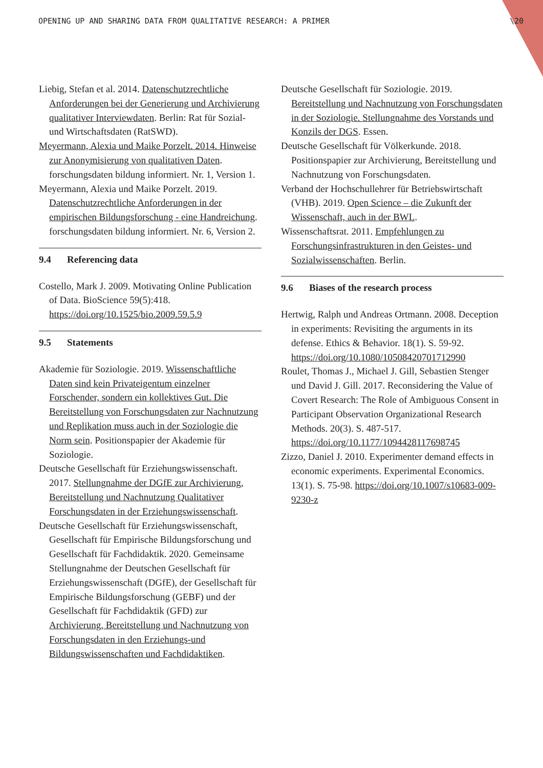OPENING UP AND SHARING DATA FROM QUALITATIVE RESEARCH: A PRIMER \20
Liebig, Stefan et al. 2014. Datenschutzrechtliche Anforderungen bei der Generierung und Archivierung qualitativer Interviewdaten. Berlin: Rat für Sozial- und Wirtschaftsdaten (RatSWD).
Meyermann, Alexia und Maike Porzelt. 2014. Hinweise zur Anonymisierung von qualitativen Daten. forschungsdaten bildung informiert. Nr. 1, Version 1.
Meyermann, Alexia und Maike Porzelt. 2019. Datenschutzrechtliche Anforderungen in der empirischen Bildungsforschung - eine Handreichung. forschungsdaten bildung informiert. Nr. 6, Version 2.
9.4 Referencing data
Costello, Mark J. 2009. Motivating Online Publication of Data. BioScience 59(5):418. https://doi.org/10.1525/bio.2009.59.5.9
9.5 Statements
Akademie für Soziologie. 2019. Wissenschaftliche Daten sind kein Privateigentum einzelner Forschender, sondern ein kollektives Gut. Die Bereitstellung von Forschungsdaten zur Nachnutzung und Replikation muss auch in der Soziologie die Norm sein. Positionspapier der Akademie für Soziologie.
Deutsche Gesellschaft für Erziehungswissenschaft. 2017. Stellungnahme der DGfE zur Archivierung, Bereitstellung und Nachnutzung Qualitativer Forschungsdaten in der Erziehungswissenschaft.
Deutsche Gesellschaft für Erziehungswissenschaft, Gesellschaft für Empirische Bildungsforschung und Gesellschaft für Fachdidaktik. 2020. Gemeinsame Stellungnahme der Deutschen Gesellschaft für Erziehungswissenschaft (DGfE), der Gesellschaft für Empirische Bildungsforschung (GEBF) und der Gesellschaft für Fachdidaktik (GFD) zur Archivierung, Bereitstellung und Nachnutzung von Forschungsdaten in den Erziehungs-und Bildungswissenschaften und Fachdidaktiken.
Deutsche Gesellschaft für Soziologie. 2019. Bereitstellung und Nachnutzung von Forschungsdaten in der Soziologie. Stellungnahme des Vorstands und Konzils der DGS. Essen.
Deutsche Gesellschaft für Völkerkunde. 2018. Positionspapier zur Archivierung, Bereitstellung und Nachnutzung von Forschungsdaten.
Verband der Hochschullehrer für Betriebswirtschaft (VHB). 2019. Open Science – die Zukunft der Wissenschaft, auch in der BWL.
Wissenschaftsrat. 2011. Empfehlungen zu Forschungsinfrastrukturen in den Geistes- und Sozialwissenschaften. Berlin.
9.6 Biases of the research process
Hertwig, Ralph und Andreas Ortmann. 2008. Deception in experiments: Revisiting the arguments in its defense. Ethics & Behavior. 18(1). S. 59-92. https://doi.org/10.1080/10508420701712990
Roulet, Thomas J., Michael J. Gill, Sebastien Stenger und David J. Gill. 2017. Reconsidering the Value of Covert Research: The Role of Ambiguous Consent in Participant Observation Organizational Research Methods. 20(3). S. 487-517. https://doi.org/10.1177/1094428117698745
Zizzo, Daniel J. 2010. Experimenter demand effects in economic experiments. Experimental Economics. 13(1). S. 75-98. https://doi.org/10.1007/s10683-009-9230-z